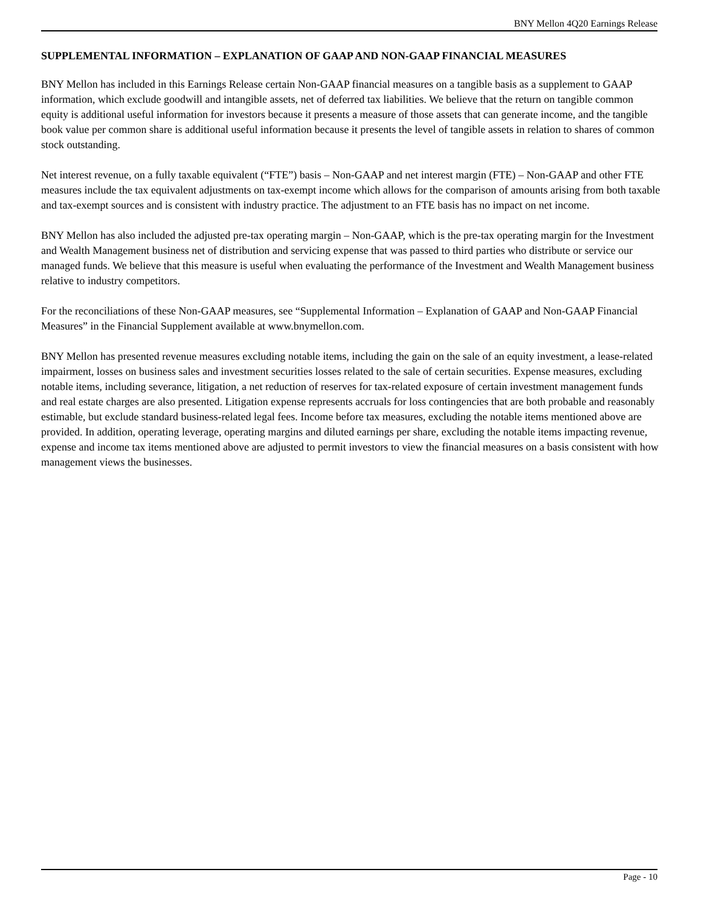BNY Mellon 4Q20 Earnings Release
SUPPLEMENTAL INFORMATION – EXPLANATION OF GAAP AND NON-GAAP FINANCIAL MEASURES
BNY Mellon has included in this Earnings Release certain Non-GAAP financial measures on a tangible basis as a supplement to GAAP information, which exclude goodwill and intangible assets, net of deferred tax liabilities. We believe that the return on tangible common equity is additional useful information for investors because it presents a measure of those assets that can generate income, and the tangible book value per common share is additional useful information because it presents the level of tangible assets in relation to shares of common stock outstanding.
Net interest revenue, on a fully taxable equivalent (“FTE”) basis – Non-GAAP and net interest margin (FTE) – Non-GAAP and other FTE measures include the tax equivalent adjustments on tax-exempt income which allows for the comparison of amounts arising from both taxable and tax-exempt sources and is consistent with industry practice. The adjustment to an FTE basis has no impact on net income.
BNY Mellon has also included the adjusted pre-tax operating margin – Non-GAAP, which is the pre-tax operating margin for the Investment and Wealth Management business net of distribution and servicing expense that was passed to third parties who distribute or service our managed funds. We believe that this measure is useful when evaluating the performance of the Investment and Wealth Management business relative to industry competitors.
For the reconciliations of these Non-GAAP measures, see “Supplemental Information – Explanation of GAAP and Non-GAAP Financial Measures” in the Financial Supplement available at www.bnymellon.com.
BNY Mellon has presented revenue measures excluding notable items, including the gain on the sale of an equity investment, a lease-related impairment, losses on business sales and investment securities losses related to the sale of certain securities. Expense measures, excluding notable items, including severance, litigation, a net reduction of reserves for tax-related exposure of certain investment management funds and real estate charges are also presented. Litigation expense represents accruals for loss contingencies that are both probable and reasonably estimable, but exclude standard business-related legal fees. Income before tax measures, excluding the notable items mentioned above are provided. In addition, operating leverage, operating margins and diluted earnings per share, excluding the notable items impacting revenue, expense and income tax items mentioned above are adjusted to permit investors to view the financial measures on a basis consistent with how management views the businesses.
Page - 10